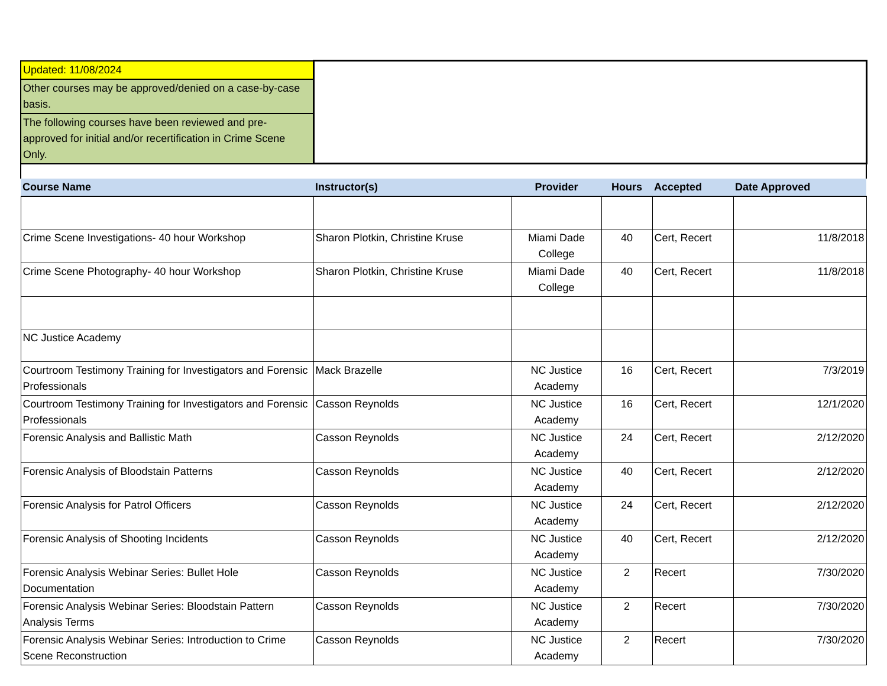| Updated: 11/08/2024 | | | | | |
| Other courses may be approved/denied on a case-by-case basis. | | | | | |
| The following courses have been reviewed and pre-approved for initial and/or recertification in Crime Scene Only. | | | | | |
| Course Name | Instructor(s) | Provider | Hours | Accepted | Date Approved |
| Crime Scene Investigations- 40 hour Workshop | Sharon Plotkin, Christine Kruse | Miami Dade College | 40 | Cert, Recert | 11/8/2018 |
| Crime Scene Photography- 40 hour Workshop | Sharon Plotkin, Christine Kruse | Miami Dade College | 40 | Cert, Recert | 11/8/2018 |
| NC Justice Academy | | | | | |
| Courtroom Testimony Training for Investigators and Forensic Professionals | Mack Brazelle | NC Justice Academy | 16 | Cert, Recert | 7/3/2019 |
| Courtroom Testimony Training for Investigators and Forensic Professionals | Casson Reynolds | NC Justice Academy | 16 | Cert, Recert | 12/1/2020 |
| Forensic Analysis and Ballistic Math | Casson Reynolds | NC Justice Academy | 24 | Cert, Recert | 2/12/2020 |
| Forensic Analysis of Bloodstain Patterns | Casson Reynolds | NC Justice Academy | 40 | Cert, Recert | 2/12/2020 |
| Forensic Analysis for Patrol Officers | Casson Reynolds | NC Justice Academy | 24 | Cert, Recert | 2/12/2020 |
| Forensic Analysis of Shooting Incidents | Casson Reynolds | NC Justice Academy | 40 | Cert, Recert | 2/12/2020 |
| Forensic Analysis Webinar Series: Bullet Hole Documentation | Casson Reynolds | NC Justice Academy | 2 | Recert | 7/30/2020 |
| Forensic Analysis Webinar Series: Bloodstain Pattern Analysis Terms | Casson Reynolds | NC Justice Academy | 2 | Recert | 7/30/2020 |
| Forensic Analysis Webinar Series: Introduction to Crime Scene Reconstruction | Casson Reynolds | NC Justice Academy | 2 | Recert | 7/30/2020 |